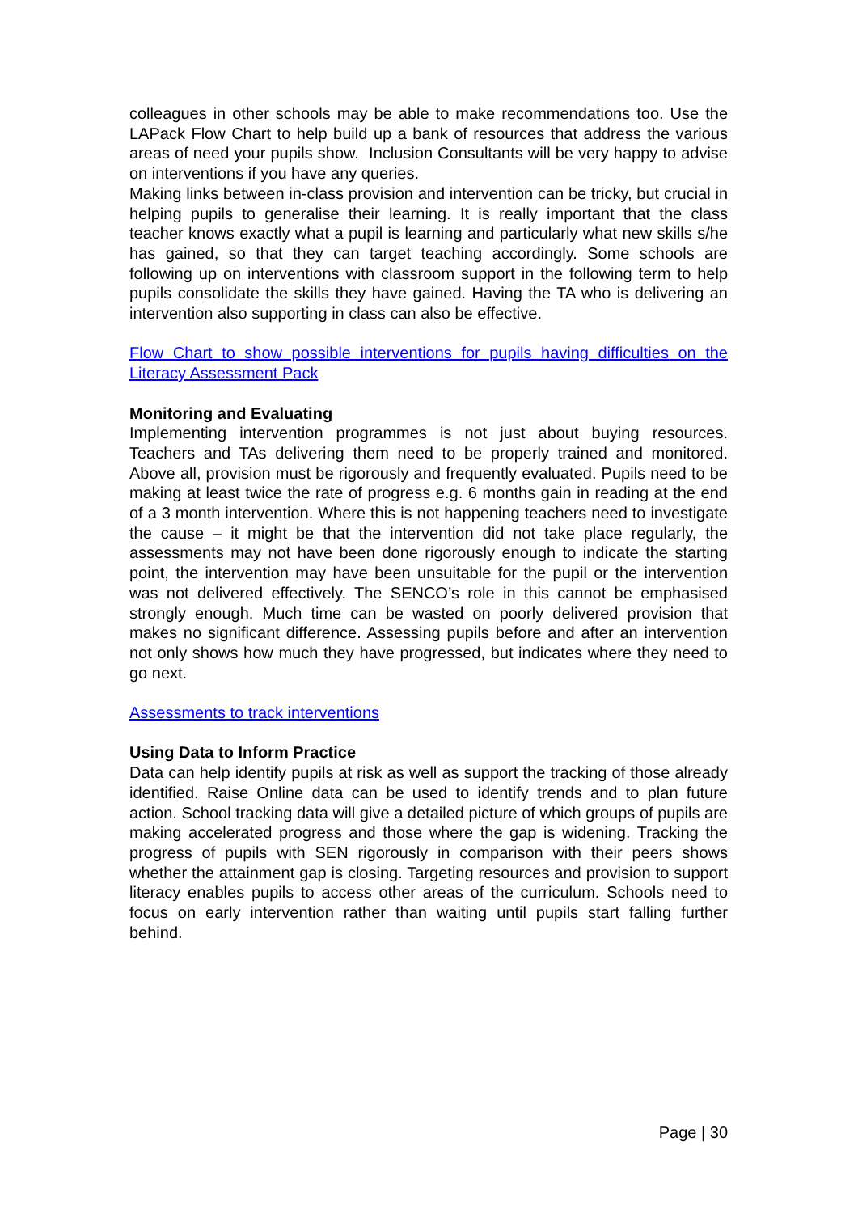colleagues in other schools may be able to make recommendations too. Use the LAPack Flow Chart to help build up a bank of resources that address the various areas of need your pupils show. Inclusion Consultants will be very happy to advise on interventions if you have any queries.
Making links between in-class provision and intervention can be tricky, but crucial in helping pupils to generalise their learning. It is really important that the class teacher knows exactly what a pupil is learning and particularly what new skills s/he has gained, so that they can target teaching accordingly. Some schools are following up on interventions with classroom support in the following term to help pupils consolidate the skills they have gained. Having the TA who is delivering an intervention also supporting in class can also be effective.
Flow Chart to show possible interventions for pupils having difficulties on the Literacy Assessment Pack
Monitoring and Evaluating
Implementing intervention programmes is not just about buying resources. Teachers and TAs delivering them need to be properly trained and monitored. Above all, provision must be rigorously and frequently evaluated. Pupils need to be making at least twice the rate of progress e.g. 6 months gain in reading at the end of a 3 month intervention. Where this is not happening teachers need to investigate the cause – it might be that the intervention did not take place regularly, the assessments may not have been done rigorously enough to indicate the starting point, the intervention may have been unsuitable for the pupil or the intervention was not delivered effectively. The SENCO’s role in this cannot be emphasised strongly enough. Much time can be wasted on poorly delivered provision that makes no significant difference. Assessing pupils before and after an intervention not only shows how much they have progressed, but indicates where they need to go next.
Assessments to track interventions
Using Data to Inform Practice
Data can help identify pupils at risk as well as support the tracking of those already identified. Raise Online data can be used to identify trends and to plan future action. School tracking data will give a detailed picture of which groups of pupils are making accelerated progress and those where the gap is widening. Tracking the progress of pupils with SEN rigorously in comparison with their peers shows whether the attainment gap is closing. Targeting resources and provision to support literacy enables pupils to access other areas of the curriculum. Schools need to focus on early intervention rather than waiting until pupils start falling further behind.
Page | 30